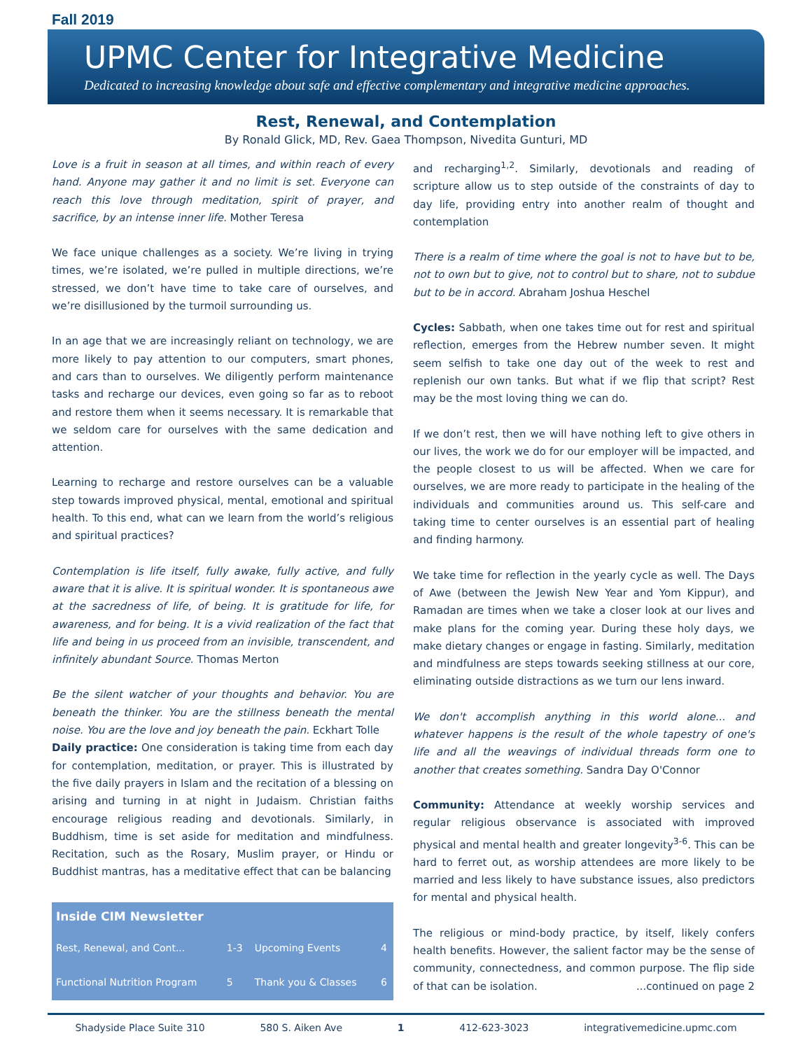Fall 2019
UPMC Center for Integrative Medicine
Dedicated to increasing knowledge about safe and effective complementary and integrative medicine approaches.
Rest, Renewal, and Contemplation
By Ronald Glick, MD, Rev. Gaea Thompson, Nivedita Gunturi, MD
Love is a fruit in season at all times, and within reach of every hand. Anyone may gather it and no limit is set. Everyone can reach this love through meditation, spirit of prayer, and sacrifice, by an intense inner life. Mother Teresa
We face unique challenges as a society. We’re living in trying times, we’re isolated, we’re pulled in multiple directions, we’re stressed, we don’t have time to take care of ourselves, and we’re disillusioned by the turmoil surrounding us.
In an age that we are increasingly reliant on technology, we are more likely to pay attention to our computers, smart phones, and cars than to ourselves. We diligently perform maintenance tasks and recharge our devices, even going so far as to reboot and restore them when it seems necessary. It is remarkable that we seldom care for ourselves with the same dedication and attention.
Learning to recharge and restore ourselves can be a valuable step towards improved physical, mental, emotional and spiritual health. To this end, what can we learn from the world’s religious and spiritual practices?
Contemplation is life itself, fully awake, fully active, and fully aware that it is alive. It is spiritual wonder. It is spontaneous awe at the sacredness of life, of being. It is gratitude for life, for awareness, and for being. It is a vivid realization of the fact that life and being in us proceed from an invisible, transcendent, and infinitely abundant Source. Thomas Merton
Be the silent watcher of your thoughts and behavior. You are beneath the thinker. You are the stillness beneath the mental noise. You are the love and joy beneath the pain. Eckhart Tolle
Daily practice: One consideration is taking time from each day for contemplation, meditation, or prayer. This is illustrated by the five daily prayers in Islam and the recitation of a blessing on arising and turning in at night in Judaism. Christian faiths encourage religious reading and devotionals. Similarly, in Buddhism, time is set aside for meditation and mindfulness. Recitation, such as the Rosary, Muslim prayer, or Hindu or Buddhist mantras, has a meditative effect that can be balancing
| Inside CIM Newsletter | | | |
| --- | --- | --- | --- |
| Rest, Renewal, and Cont... | 1-3 | Upcoming Events | 4 |
| Functional Nutrition Program | 5 | Thank you & Classes | 6 |
and recharging<sup>1,2</sup>. Similarly, devotionals and reading of scripture allow us to step outside of the constraints of day to day life, providing entry into another realm of thought and contemplation
There is a realm of time where the goal is not to have but to be, not to own but to give, not to control but to share, not to subdue but to be in accord. Abraham Joshua Heschel
Cycles: Sabbath, when one takes time out for rest and spiritual reflection, emerges from the Hebrew number seven. It might seem selfish to take one day out of the week to rest and replenish our own tanks. But what if we flip that script? Rest may be the most loving thing we can do.
If we don’t rest, then we will have nothing left to give others in our lives, the work we do for our employer will be impacted, and the people closest to us will be affected. When we care for ourselves, we are more ready to participate in the healing of the individuals and communities around us. This self-care and taking time to center ourselves is an essential part of healing and finding harmony.
We take time for reflection in the yearly cycle as well. The Days of Awe (between the Jewish New Year and Yom Kippur), and Ramadan are times when we take a closer look at our lives and make plans for the coming year. During these holy days, we make dietary changes or engage in fasting. Similarly, meditation and mindfulness are steps towards seeking stillness at our core, eliminating outside distractions as we turn our lens inward.
We don't accomplish anything in this world alone... and whatever happens is the result of the whole tapestry of one's life and all the weavings of individual threads form one to another that creates something. Sandra Day O'Connor
Community: Attendance at weekly worship services and regular religious observance is associated with improved physical and mental health and greater longevity<sup>3-6</sup>. This can be hard to ferret out, as worship attendees are more likely to be married and less likely to have substance issues, also predictors for mental and physical health.
The religious or mind-body practice, by itself, likely confers health benefits. However, the salient factor may be the sense of community, connectedness, and common purpose. The flip side of that can be isolation. ...continued on page 2
Shadyside Place Suite 310 580 S. Aiken Ave 1 412-623-3023 integrativemedicine.upmc.com